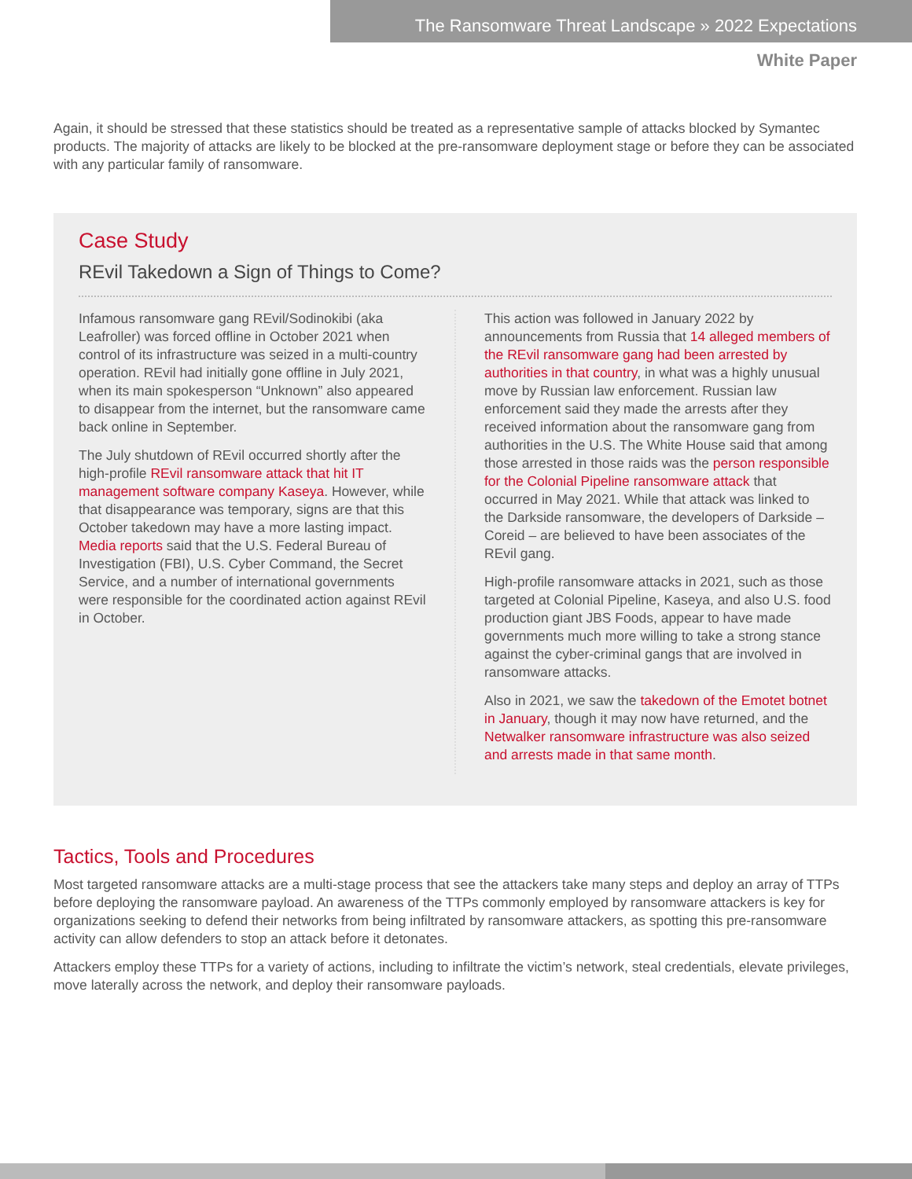The Ransomware Threat Landscape » 2022 Expectations
White Paper
Again, it should be stressed that these statistics should be treated as a representative sample of attacks blocked by Symantec products. The majority of attacks are likely to be blocked at the pre-ransomware deployment stage or before they can be associated with any particular family of ransomware.
Case Study
REvil Takedown a Sign of Things to Come?
Infamous ransomware gang REvil/Sodinokibi (aka Leafroller) was forced offline in October 2021 when control of its infrastructure was seized in a multi-country operation. REvil had initially gone offline in July 2021, when its main spokesperson “Unknown” also appeared to disappear from the internet, but the ransomware came back online in September.
The July shutdown of REvil occurred shortly after the high-profile REvil ransomware attack that hit IT management software company Kaseya. However, while that disappearance was temporary, signs are that this October takedown may have a more lasting impact. Media reports said that the U.S. Federal Bureau of Investigation (FBI), U.S. Cyber Command, the Secret Service, and a number of international governments were responsible for the coordinated action against REvil in October.
This action was followed in January 2022 by announcements from Russia that 14 alleged members of the REvil ransomware gang had been arrested by authorities in that country, in what was a highly unusual move by Russian law enforcement. Russian law enforcement said they made the arrests after they received information about the ransomware gang from authorities in the U.S. The White House said that among those arrested in those raids was the person responsible for the Colonial Pipeline ransomware attack that occurred in May 2021. While that attack was linked to the Darkside ransomware, the developers of Darkside – Coreid – are believed to have been associates of the REvil gang.
High-profile ransomware attacks in 2021, such as those targeted at Colonial Pipeline, Kaseya, and also U.S. food production giant JBS Foods, appear to have made governments much more willing to take a strong stance against the cyber-criminal gangs that are involved in ransomware attacks.
Also in 2021, we saw the takedown of the Emotet botnet in January, though it may now have returned, and the Netwalker ransomware infrastructure was also seized and arrests made in that same month.
Tactics, Tools and Procedures
Most targeted ransomware attacks are a multi-stage process that see the attackers take many steps and deploy an array of TTPs before deploying the ransomware payload. An awareness of the TTPs commonly employed by ransomware attackers is key for organizations seeking to defend their networks from being infiltrated by ransomware attackers, as spotting this pre-ransomware activity can allow defenders to stop an attack before it detonates.
Attackers employ these TTPs for a variety of actions, including to infiltrate the victim’s network, steal credentials, elevate privileges, move laterally across the network, and deploy their ransomware payloads.